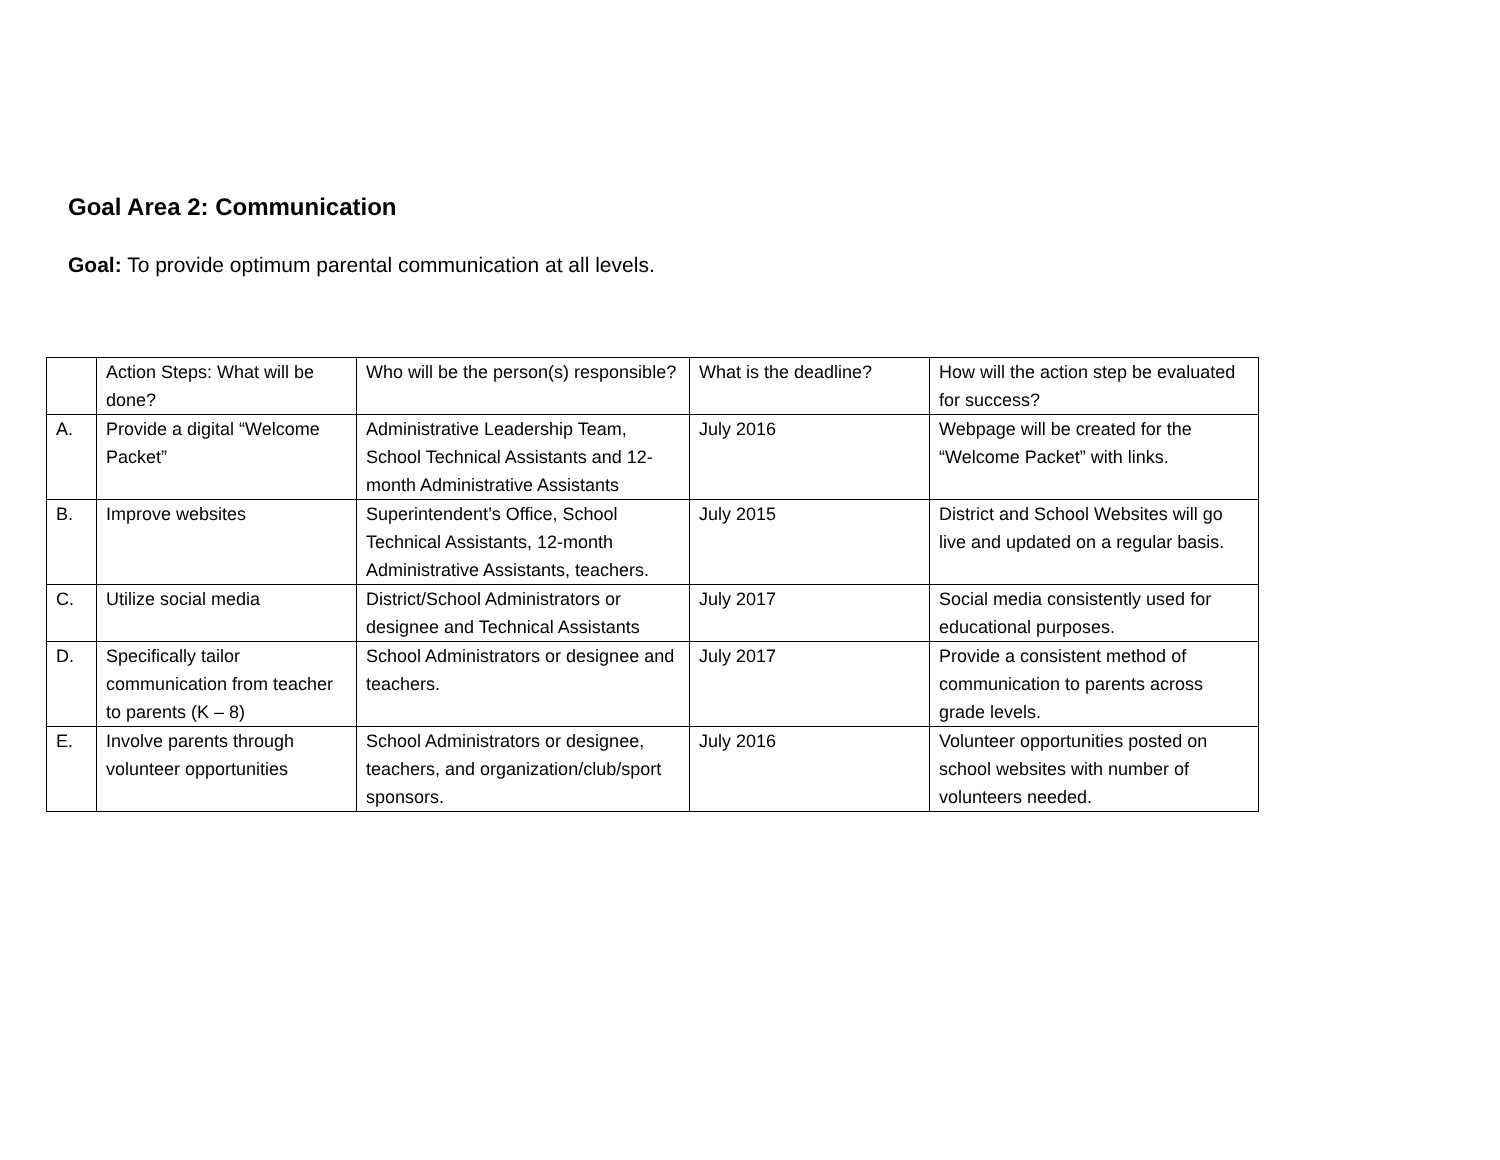Goal Area 2: Communication
Goal: To provide optimum parental communication at all levels.
| | Action Steps: What will be done? | Who will be the person(s) responsible? | What is the deadline? | How will the action step be evaluated for success? |
| A. | Provide a digital “Welcome Packet” | Administrative Leadership Team, School Technical Assistants and 12-month Administrative Assistants | July 2016 | Webpage will be created for the “Welcome Packet” with links. |
| B. | Improve websites | Superintendent’s Office, School Technical Assistants, 12-month Administrative Assistants, teachers. | July 2015 | District and School Websites will go live and updated on a regular basis. |
| C. | Utilize social media | District/School Administrators or designee and Technical Assistants | July 2017 | Social media consistently used for educational purposes. |
| D. | Specifically tailor communication from teacher to parents (K – 8) | School Administrators or designee and teachers. | July 2017 | Provide a consistent method of communication to parents across grade levels. |
| E. | Involve parents through volunteer opportunities | School Administrators or designee, teachers, and organization/club/sport sponsors. | July 2016 | Volunteer opportunities posted on school websites with number of volunteers needed. |